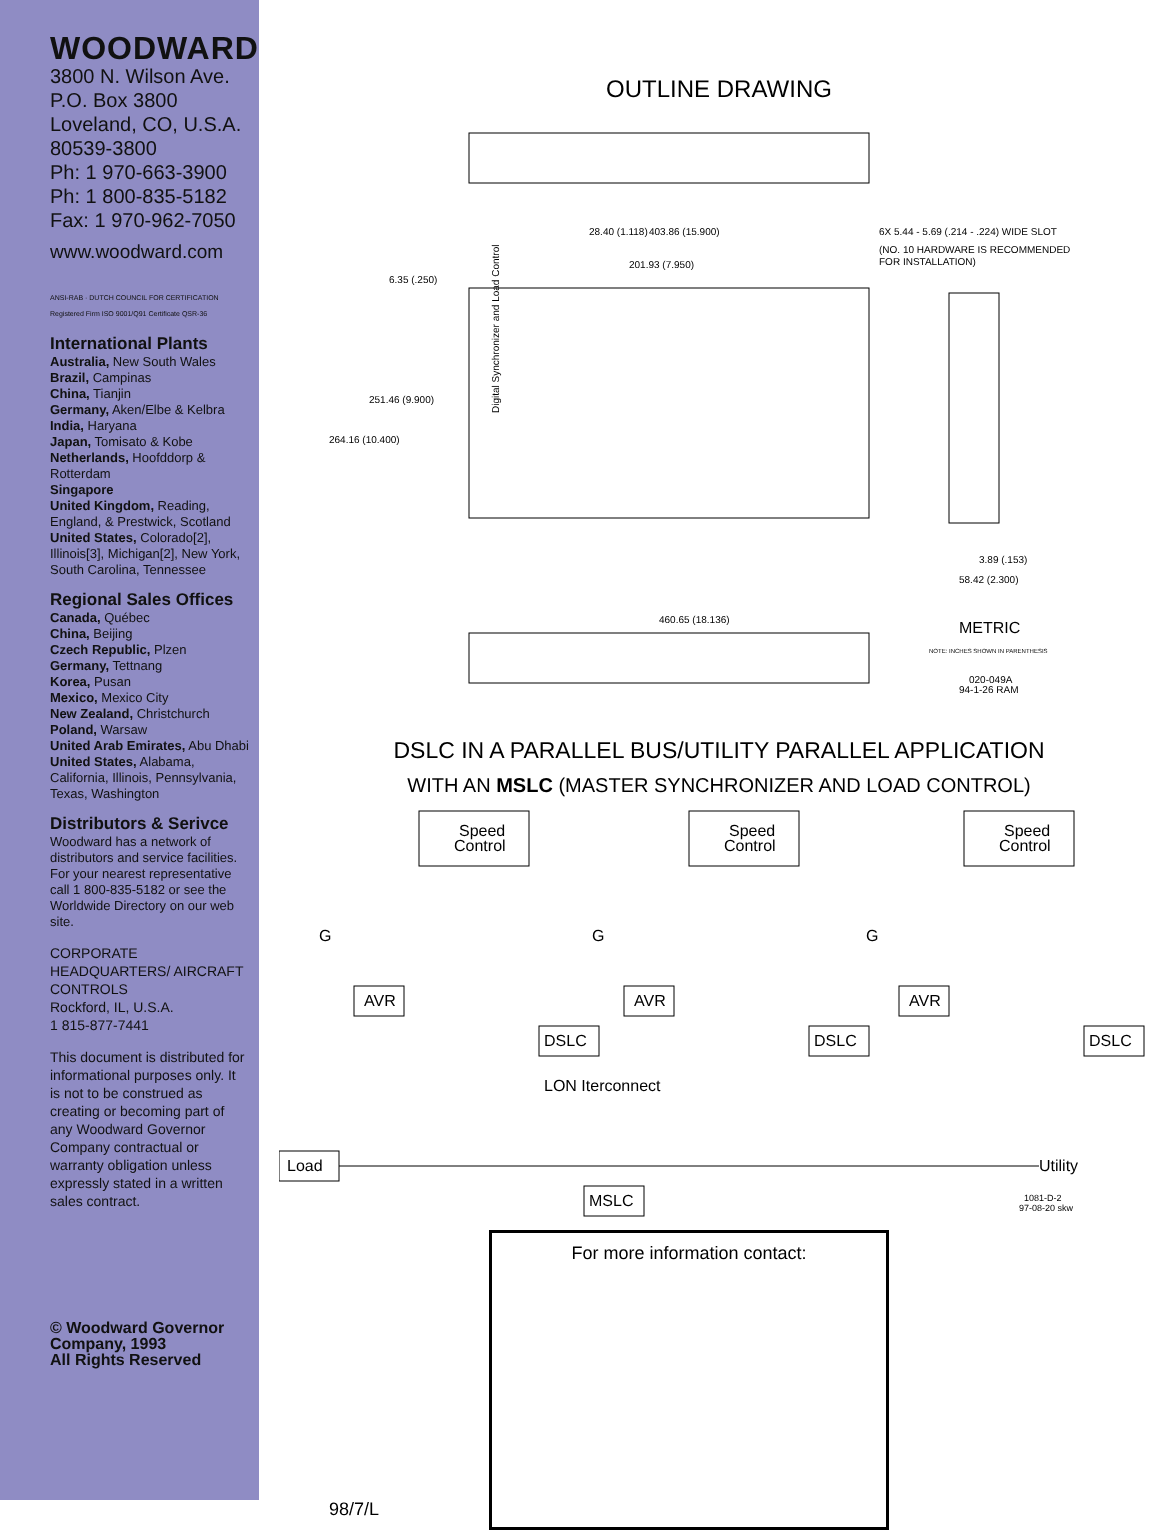WOODWARD
3800 N. Wilson Ave.
P.O. Box 3800
Loveland, CO, U.S.A.
80539-3800
Ph: 1 970-663-3900
Ph: 1 800-835-5182
Fax: 1 970-962-7050
www.woodward.com
ANSI-RAB · DUTCH COUNCIL FOR CERTIFICATION
Registered Firm ISO 9001/Q91 Certificate QSR-36
International Plants
Australia, New South Wales
Brazil, Campinas
China, Tianjin
Germany, Aken/Elbe & Kelbra
India, Haryana
Japan, Tomisato & Kobe
Netherlands, Hoofddorp & Rotterdam
Singapore
United Kingdom, Reading, England, & Prestwick, Scotland
United States, Colorado[2], Illinois[3], Michigan[2], New York, South Carolina, Tennessee
Regional Sales Offices
Canada, Québec
China, Beijing
Czech Republic, Plzen
Germany, Tettnang
Korea, Pusan
Mexico, Mexico City
New Zealand, Christchurch
Poland, Warsaw
United Arab Emirates, Abu Dhabi
United States, Alabama, California, Illinois, Pennsylvania, Texas, Washington
Distributors & Serivce
Woodward has a network of distributors and service facilities. For your nearest representative call 1 800-835-5182 or see the Worldwide Directory on our web site.
CORPORATE HEADQUARTERS/ AIRCRAFT CONTROLS
Rockford, IL, U.S.A.
1 815-877-7441
This document is distributed for informational purposes only. It is not to be construed as creating or becoming part of any Woodward Governor Company contractual or warranty obligation unless expressly stated in a written sales contract.
© Woodward Governor Company, 1993
All Rights Reserved
OUTLINE DRAWING
28.40 (1.118)
403.86 (15.900)
201.93 (7.950)
6.35 (.250)
6X 5.44 - 5.69 (.214 - .224) WIDE SLOT
(NO. 10 HARDWARE IS RECOMMENDED
FOR INSTALLATION)
251.46 (9.900)
264.16 (10.400)
Digital Synchronizer and Load Control
3.89 (.153)
58.42 (2.300)
460.65 (18.136)
METRIC
NOTE: INCHES SHOWN IN PARENTHESIS
020-049A
94-1-26 RAM
DSLC IN A PARALLEL BUS/UTILITY PARALLEL APPLICATION
WITH AN MSLC (MASTER SYNCHRONIZER AND LOAD CONTROL)
Speed
Control
Speed
Control
Speed
Control
G
G
G
AVR
AVR
AVR
DSLC
DSLC
DSLC
LON Iterconnect
Load
Utility
MSLC
1081-D-2
97-08-20 skw
98/7/L
For more information contact: